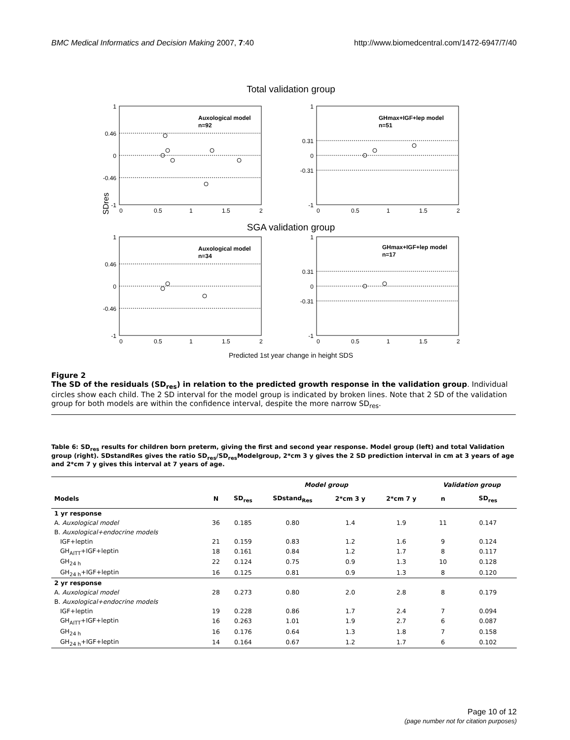BMC Medical Informatics and Decision Making 2007, 7:40 http://www.biomedcentral.com/1472-6947/7/40
Total validation group
SGA validation group
SDres
Auxological model
n=92
GHmax+IGF+lep model
n=51
Auxological model
n=34
GHmax+IGF+lep model
n=17
1
0.46
0
-0.46
-1
1
0.31
0
-0.31
-1
0
0.5
1
1.5
2
0
0.5
1
1.5
2
1
0.46
0
-0.46
-1
1
0.31
0
-0.31
-1
0
0.5
1
1.5
2
0
0.5
1
1.5
2
Predicted 1st year change in height SDS
Figure 2
The SD of the residuals (SD<sub>res</sub>) in relation to the predicted growth response in the validation group. Individual circles show each child. The 2 SD interval for the model group is indicated by broken lines. Note that 2 SD of the validation group for both models are within the confidence interval, despite the more narrow SD<sub>res</sub>.
Table 6: SD<sub>res</sub> results for children born preterm, giving the first and second year response. Model group (left) and total Validation group (right). SDstandRes gives the ratio SD<sub>res</sub>/SD<sub>res</sub>Modelgroup, 2*cm 3 y gives the 2 SD prediction interval in cm at 3 years of age and 2*cm 7 y gives this interval at 7 years of age.
| | | Model group | | | | Validation group | |
| --- | --- | --- | --- | --- | --- | --- | --- |
| Models | N | SD<sub>res</sub> | SDstand<sub>Res</sub> | 2*cm 3 y | 2*cm 7 y | n | SD<sub>res</sub> |
| 1 yr response | | | | | | | |
| A. Auxological model | 36 | 0.185 | 0.80 | 1.4 | 1.9 | 11 | 0.147 |
| B. Auxological+endocrine models | | | | | | | |
| IGF+leptin | 21 | 0.159 | 0.83 | 1.2 | 1.6 | 9 | 0.124 |
| GH<sub>AITT</sub>+IGF+leptin | 18 | 0.161 | 0.84 | 1.2 | 1.7 | 8 | 0.117 |
| GH<sub>24 h</sub> | 22 | 0.124 | 0.75 | 0.9 | 1.3 | 10 | 0.128 |
| GH<sub>24 h</sub>+IGF+leptin | 16 | 0.125 | 0.81 | 0.9 | 1.3 | 8 | 0.120 |
| 2 yr response | | | | | | | |
| A. Auxological model | 28 | 0.273 | 0.80 | 2.0 | 2.8 | 8 | 0.179 |
| B. Auxological+endocrine models | | | | | | | |
| IGF+leptin | 19 | 0.228 | 0.86 | 1.7 | 2.4 | 7 | 0.094 |
| GH<sub>AITT</sub>+IGF+leptin | 16 | 0.263 | 1.01 | 1.9 | 2.7 | 6 | 0.087 |
| GH<sub>24 h</sub> | 16 | 0.176 | 0.64 | 1.3 | 1.8 | 7 | 0.158 |
| GH<sub>24 h</sub>+IGF+leptin | 14 | 0.164 | 0.67 | 1.2 | 1.7 | 6 | 0.102 |
Page 10 of 12
(page number not for citation purposes)